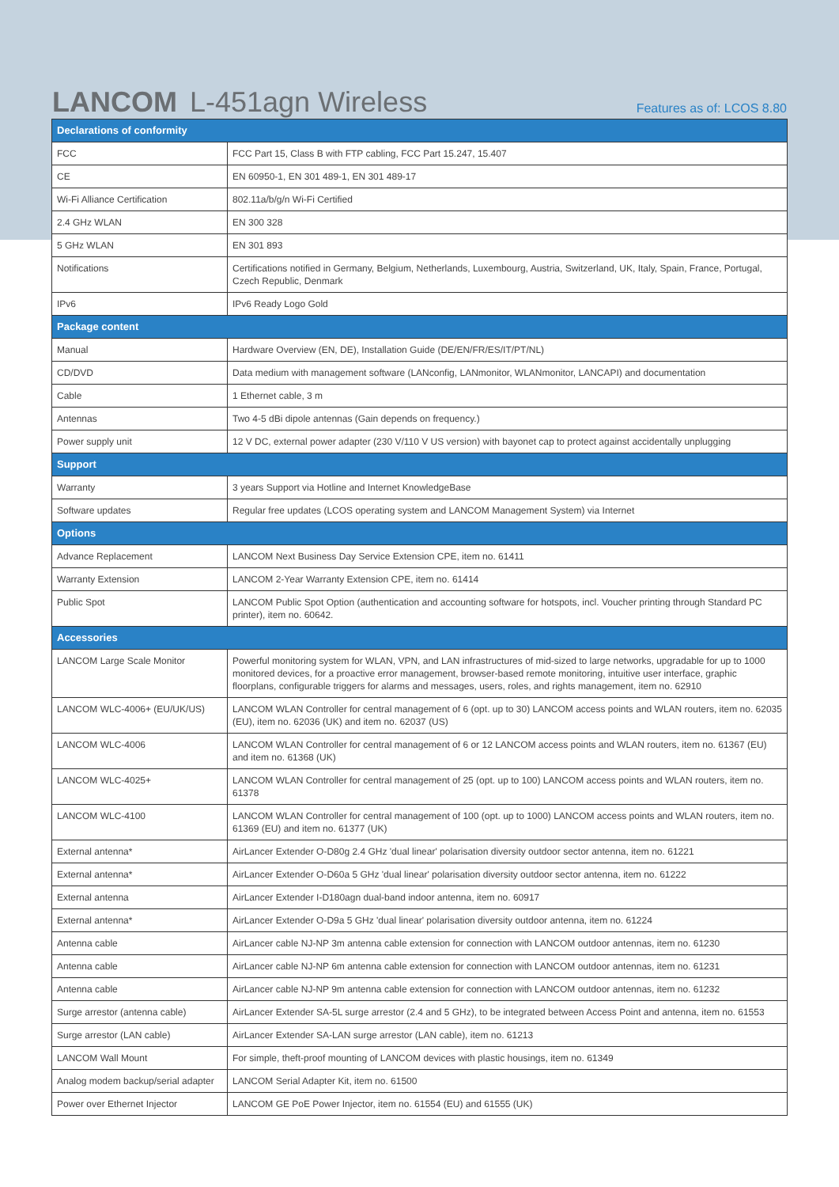LANCOM L-451agn Wireless
Features as of: LCOS 8.80
| Declarations of conformity | |
| --- | --- |
| FCC | FCC Part 15, Class B with FTP cabling, FCC Part 15.247, 15.407 |
| CE | EN 60950-1, EN 301 489-1, EN 301 489-17 |
| Wi-Fi Alliance Certification | 802.11a/b/g/n Wi-Fi Certified |
| 2.4 GHz WLAN | EN 300 328 |
| 5 GHz WLAN | EN 301 893 |
| Notifications | Certifications notified in Germany, Belgium, Netherlands, Luxembourg, Austria, Switzerland, UK, Italy, Spain, France, Portugal, Czech Republic, Denmark |
| IPv6 | IPv6 Ready Logo Gold |
| Package content | |
| Manual | Hardware Overview (EN, DE), Installation Guide (DE/EN/FR/ES/IT/PT/NL) |
| CD/DVD | Data medium with management software (LANconfig, LANmonitor, WLANmonitor, LANCAPI) and documentation |
| Cable | 1 Ethernet cable, 3 m |
| Antennas | Two 4-5 dBi dipole antennas (Gain depends on frequency.) |
| Power supply unit | 12 V DC, external power adapter (230 V/110 V US version) with bayonet cap to protect against accidentally unplugging |
| Support | |
| Warranty | 3 years Support via Hotline and Internet KnowledgeBase |
| Software updates | Regular free updates (LCOS operating system and LANCOM Management System) via Internet |
| Options | |
| Advance Replacement | LANCOM Next Business Day Service Extension CPE, item no. 61411 |
| Warranty Extension | LANCOM 2-Year Warranty Extension CPE, item no. 61414 |
| Public Spot | LANCOM Public Spot Option (authentication and accounting software for hotspots, incl. Voucher printing through Standard PC printer), item no. 60642. |
| Accessories | |
| LANCOM Large Scale Monitor | Powerful monitoring system for WLAN, VPN, and LAN infrastructures of mid-sized to large networks, upgradable for up to 1000 monitored devices, for a proactive error management, browser-based remote monitoring, intuitive user interface, graphic floorplans, configurable triggers for alarms and messages, users, roles, and rights management, item no. 62910 |
| LANCOM WLC-4006+ (EU/UK/US) | LANCOM WLAN Controller for central management of 6 (opt. up to 30) LANCOM access points and WLAN routers, item no. 62035 (EU), item no. 62036 (UK) and item no. 62037 (US) |
| LANCOM WLC-4006 | LANCOM WLAN Controller for central management of 6 or 12 LANCOM access points and WLAN routers, item no. 61367 (EU) and item no. 61368 (UK) |
| LANCOM WLC-4025+ | LANCOM WLAN Controller for central management of 25 (opt. up to 100) LANCOM access points and WLAN routers, item no. 61378 |
| LANCOM WLC-4100 | LANCOM WLAN Controller for central management of 100 (opt. up to 1000) LANCOM access points and WLAN routers, item no. 61369 (EU) and item no. 61377 (UK) |
| External antenna* | AirLancer Extender O-D80g 2.4 GHz 'dual linear' polarisation diversity outdoor sector antenna, item no. 61221 |
| External antenna* | AirLancer Extender O-D60a 5 GHz 'dual linear' polarisation diversity outdoor sector antenna, item no. 61222 |
| External antenna | AirLancer Extender I-D180agn dual-band indoor antenna, item no. 60917 |
| External antenna* | AirLancer Extender O-D9a 5 GHz 'dual linear' polarisation diversity outdoor antenna, item no. 61224 |
| Antenna cable | AirLancer cable NJ-NP 3m antenna cable extension for connection with LANCOM outdoor antennas, item no. 61230 |
| Antenna cable | AirLancer cable NJ-NP 6m antenna cable extension for connection with LANCOM outdoor antennas, item no. 61231 |
| Antenna cable | AirLancer cable NJ-NP 9m antenna cable extension for connection with LANCOM outdoor antennas, item no. 61232 |
| Surge arrestor (antenna cable) | AirLancer Extender SA-5L surge arrestor (2.4 and 5 GHz), to be integrated between Access Point and antenna, item no. 61553 |
| Surge arrestor (LAN cable) | AirLancer Extender SA-LAN surge arrestor (LAN cable), item no. 61213 |
| LANCOM Wall Mount | For simple, theft-proof mounting of LANCOM devices with plastic housings, item no. 61349 |
| Analog modem backup/serial adapter | LANCOM Serial Adapter Kit, item no. 61500 |
| Power over Ethernet Injector | LANCOM GE PoE Power Injector, item no. 61554 (EU) and 61555 (UK) |